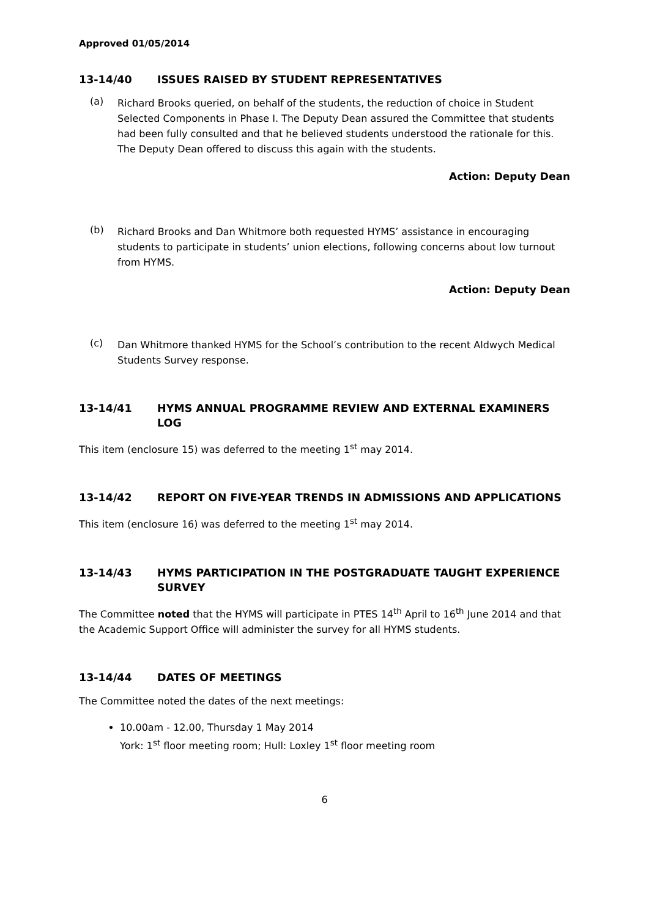Approved 01/05/2014
13-14/40 ISSUES RAISED BY STUDENT REPRESENTATIVES
(a)
Richard Brooks queried, on behalf of the students, the reduction of choice in Student Selected Components in Phase I. The Deputy Dean assured the Committee that students had been fully consulted and that he believed students understood the rationale for this. The Deputy Dean offered to discuss this again with the students.
Action: Deputy Dean
(b)
Richard Brooks and Dan Whitmore both requested HYMS’ assistance in encouraging students to participate in students’ union elections, following concerns about low turnout from HYMS.
Action: Deputy Dean
(c)
Dan Whitmore thanked HYMS for the School’s contribution to the recent Aldwych Medical Students Survey response.
13-14/41 HYMS ANNUAL PROGRAMME REVIEW AND EXTERNAL EXAMINERS LOG
This item (enclosure 15) was deferred to the meeting 1<sup>st</sup> may 2014.
13-14/42 REPORT ON FIVE-YEAR TRENDS IN ADMISSIONS AND APPLICATIONS
This item (enclosure 16) was deferred to the meeting 1<sup>st</sup> may 2014.
13-14/43 HYMS PARTICIPATION IN THE POSTGRADUATE TAUGHT EXPERIENCE SURVEY
The Committee noted that the HYMS will participate in PTES 14<sup>th</sup> April to 16<sup>th</sup> June 2014 and that the Academic Support Office will administer the survey for all HYMS students.
13-14/44 DATES OF MEETINGS
The Committee noted the dates of the next meetings:
10.00am - 12.00, Thursday 1 May 2014
York: 1<sup>st</sup> floor meeting room; Hull: Loxley 1<sup>st</sup> floor meeting room
6